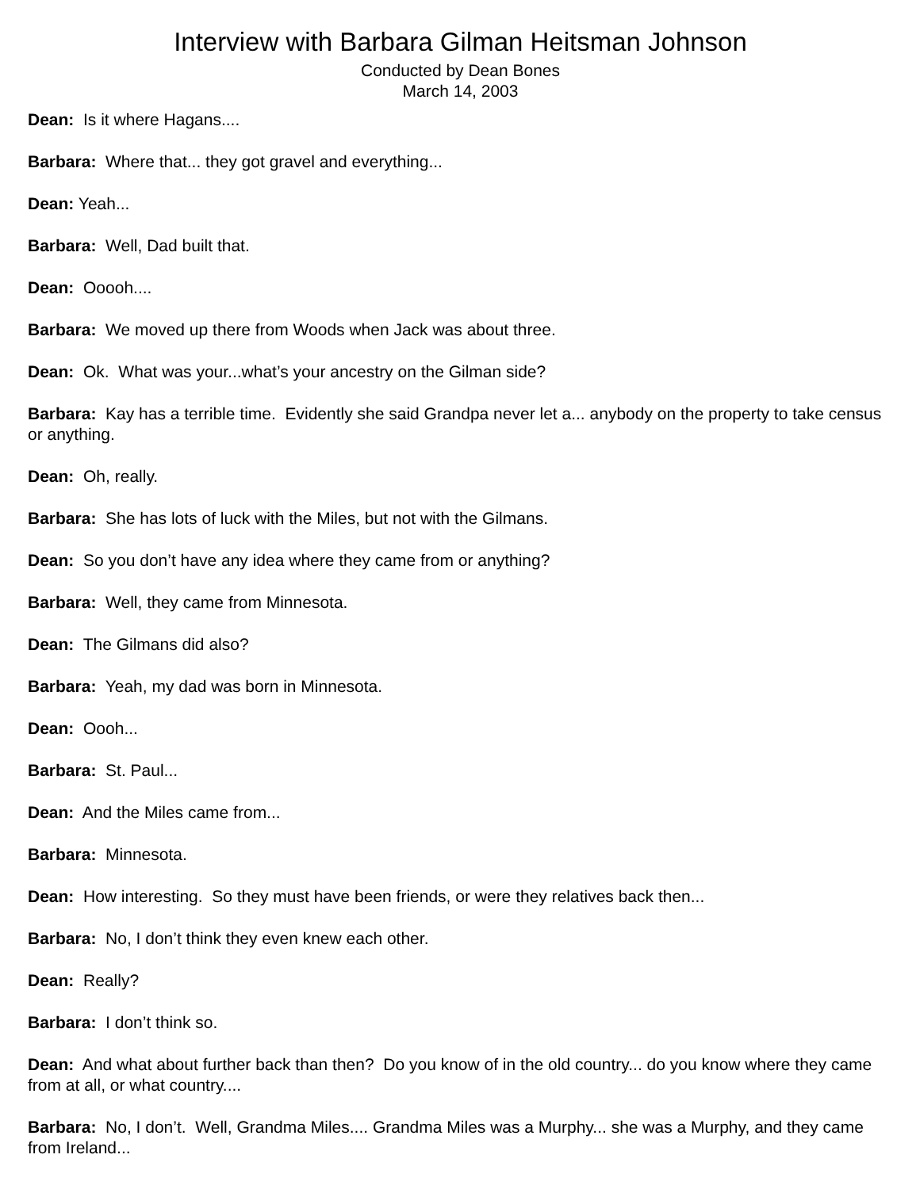Interview with Barbara Gilman Heitsman Johnson
Conducted by Dean Bones
March 14, 2003
Dean: Is it where Hagans....
Barbara: Where that... they got gravel and everything...
Dean: Yeah...
Barbara: Well, Dad built that.
Dean: Ooooh....
Barbara: We moved up there from Woods when Jack was about three.
Dean: Ok. What was your...what’s your ancestry on the Gilman side?
Barbara: Kay has a terrible time. Evidently she said Grandpa never let a... anybody on the property to take census or anything.
Dean: Oh, really.
Barbara: She has lots of luck with the Miles, but not with the Gilmans.
Dean: So you don’t have any idea where they came from or anything?
Barbara: Well, they came from Minnesota.
Dean: The Gilmans did also?
Barbara: Yeah, my dad was born in Minnesota.
Dean: Oooh...
Barbara: St. Paul...
Dean: And the Miles came from...
Barbara: Minnesota.
Dean: How interesting. So they must have been friends, or were they relatives back then...
Barbara: No, I don’t think they even knew each other.
Dean: Really?
Barbara: I don’t think so.
Dean: And what about further back than then? Do you know of in the old country... do you know where they came from at all, or what country....
Barbara: No, I don’t. Well, Grandma Miles.... Grandma Miles was a Murphy... she was a Murphy, and they came from Ireland...